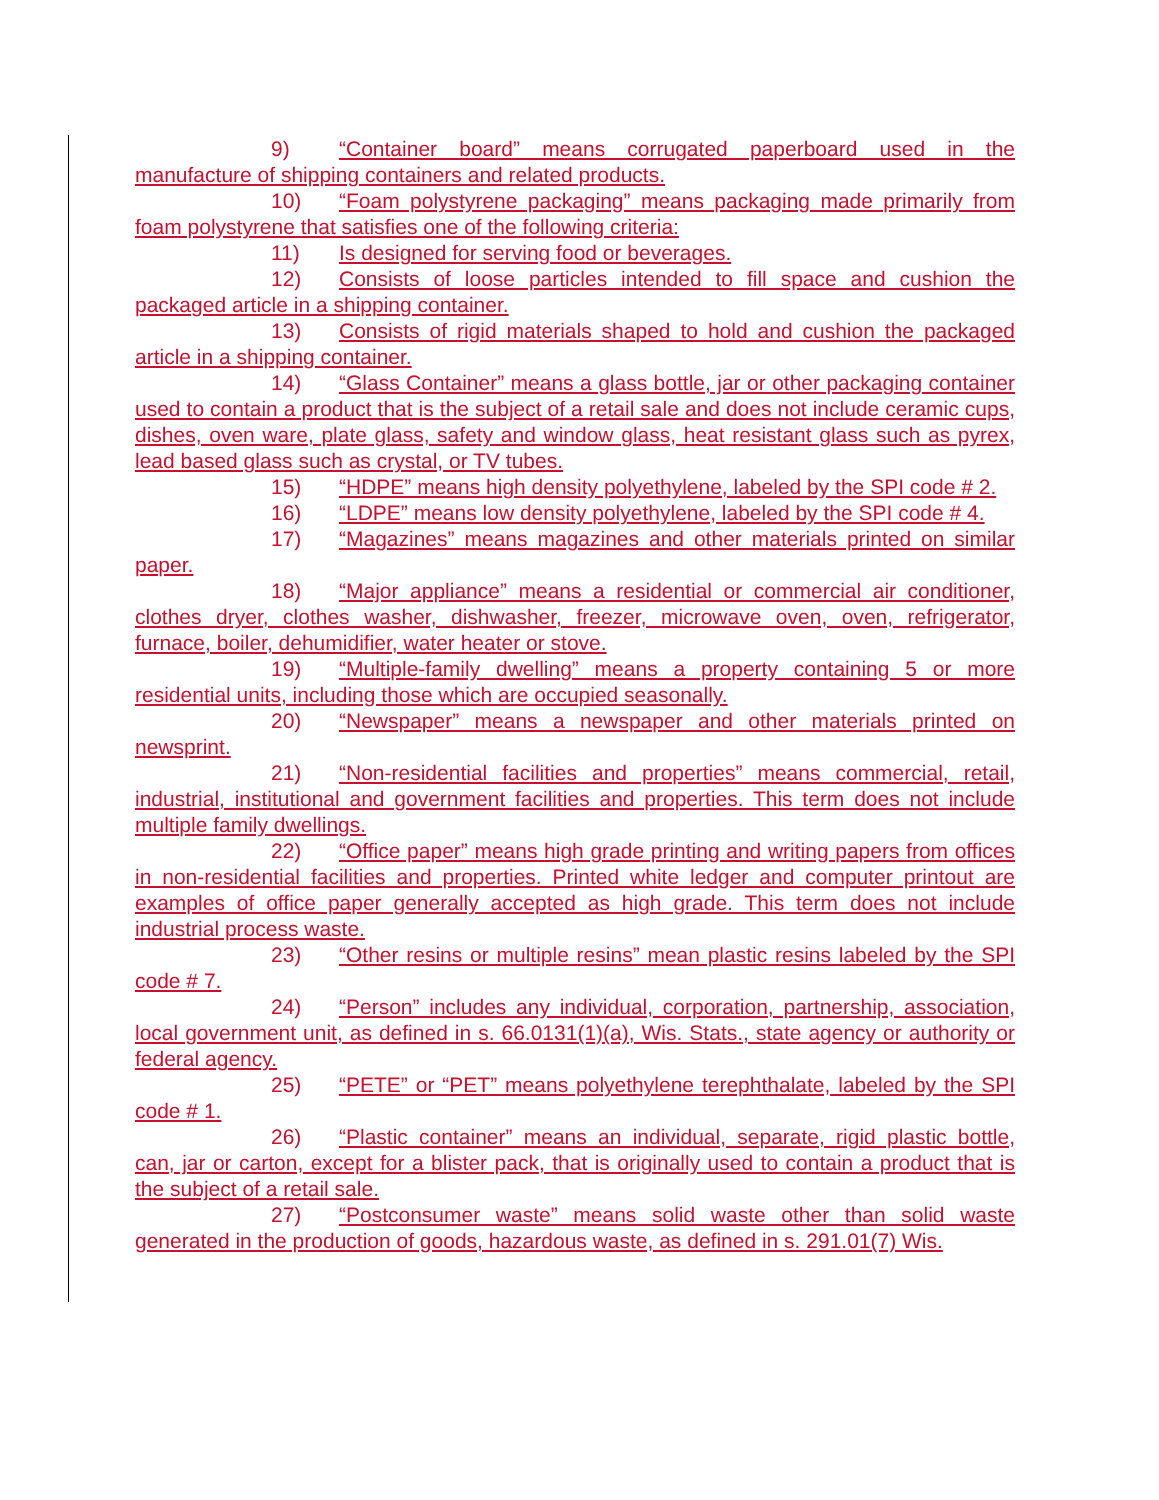9) “Container board” means corrugated paperboard used in the manufacture of shipping containers and related products.
10) “Foam polystyrene packaging” means packaging made primarily from foam polystyrene that satisfies one of the following criteria:
11) Is designed for serving food or beverages.
12) Consists of loose particles intended to fill space and cushion the packaged article in a shipping container.
13) Consists of rigid materials shaped to hold and cushion the packaged article in a shipping container.
14) “Glass Container” means a glass bottle, jar or other packaging container used to contain a product that is the subject of a retail sale and does not include ceramic cups, dishes, oven ware, plate glass, safety and window glass, heat resistant glass such as pyrex, lead based glass such as crystal, or TV tubes.
15) “HDPE” means high density polyethylene, labeled by the SPI code # 2.
16) “LDPE” means low density polyethylene, labeled by the SPI code # 4.
17) “Magazines” means magazines and other materials printed on similar paper.
18) “Major appliance” means a residential or commercial air conditioner, clothes dryer, clothes washer, dishwasher, freezer, microwave oven, oven, refrigerator, furnace, boiler, dehumidifier, water heater or stove.
19) “Multiple-family dwelling” means a property containing 5 or more residential units, including those which are occupied seasonally.
20) “Newspaper” means a newspaper and other materials printed on newsprint.
21) “Non-residential facilities and properties” means commercial, retail, industrial, institutional and government facilities and properties. This term does not include multiple family dwellings.
22) “Office paper” means high grade printing and writing papers from offices in non-residential facilities and properties. Printed white ledger and computer printout are examples of office paper generally accepted as high grade. This term does not include industrial process waste.
23) “Other resins or multiple resins” mean plastic resins labeled by the SPI code # 7.
24) “Person” includes any individual, corporation, partnership, association, local government unit, as defined in s. 66.0131(1)(a), Wis. Stats., state agency or authority or federal agency.
25) “PETE” or “PET” means polyethylene terephthalate, labeled by the SPI code # 1.
26) “Plastic container” means an individual, separate, rigid plastic bottle, can, jar or carton, except for a blister pack, that is originally used to contain a product that is the subject of a retail sale.
27) “Postconsumer waste” means solid waste other than solid waste generated in the production of goods, hazardous waste, as defined in s. 291.01(7) Wis.